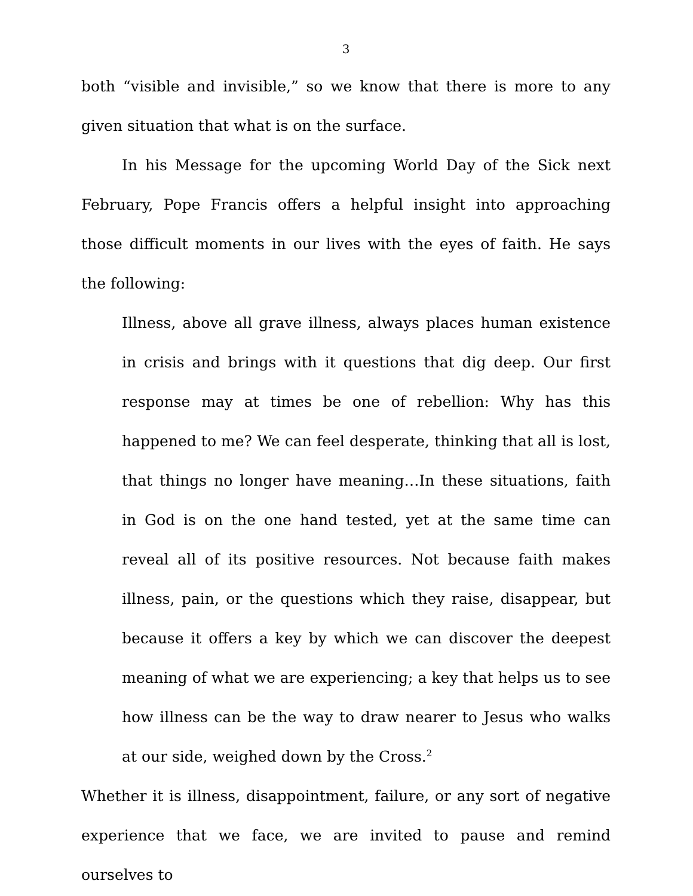3
both “visible and invisible,” so we know that there is more to any given situation that what is on the surface.
In his Message for the upcoming World Day of the Sick next February, Pope Francis offers a helpful insight into approaching those difficult moments in our lives with the eyes of faith. He says the following:
Illness, above all grave illness, always places human existence in crisis and brings with it questions that dig deep. Our first response may at times be one of rebellion: Why has this happened to me? We can feel desperate, thinking that all is lost, that things no longer have meaning…In these situations, faith in God is on the one hand tested, yet at the same time can reveal all of its positive resources. Not because faith makes illness, pain, or the questions which they raise, disappear, but because it offers a key by which we can discover the deepest meaning of what we are experiencing; a key that helps us to see how illness can be the way to draw nearer to Jesus who walks at our side, weighed down by the Cross.<sup>2</sup>
Whether it is illness, disappointment, failure, or any sort of negative experience that we face, we are invited to pause and remind ourselves to